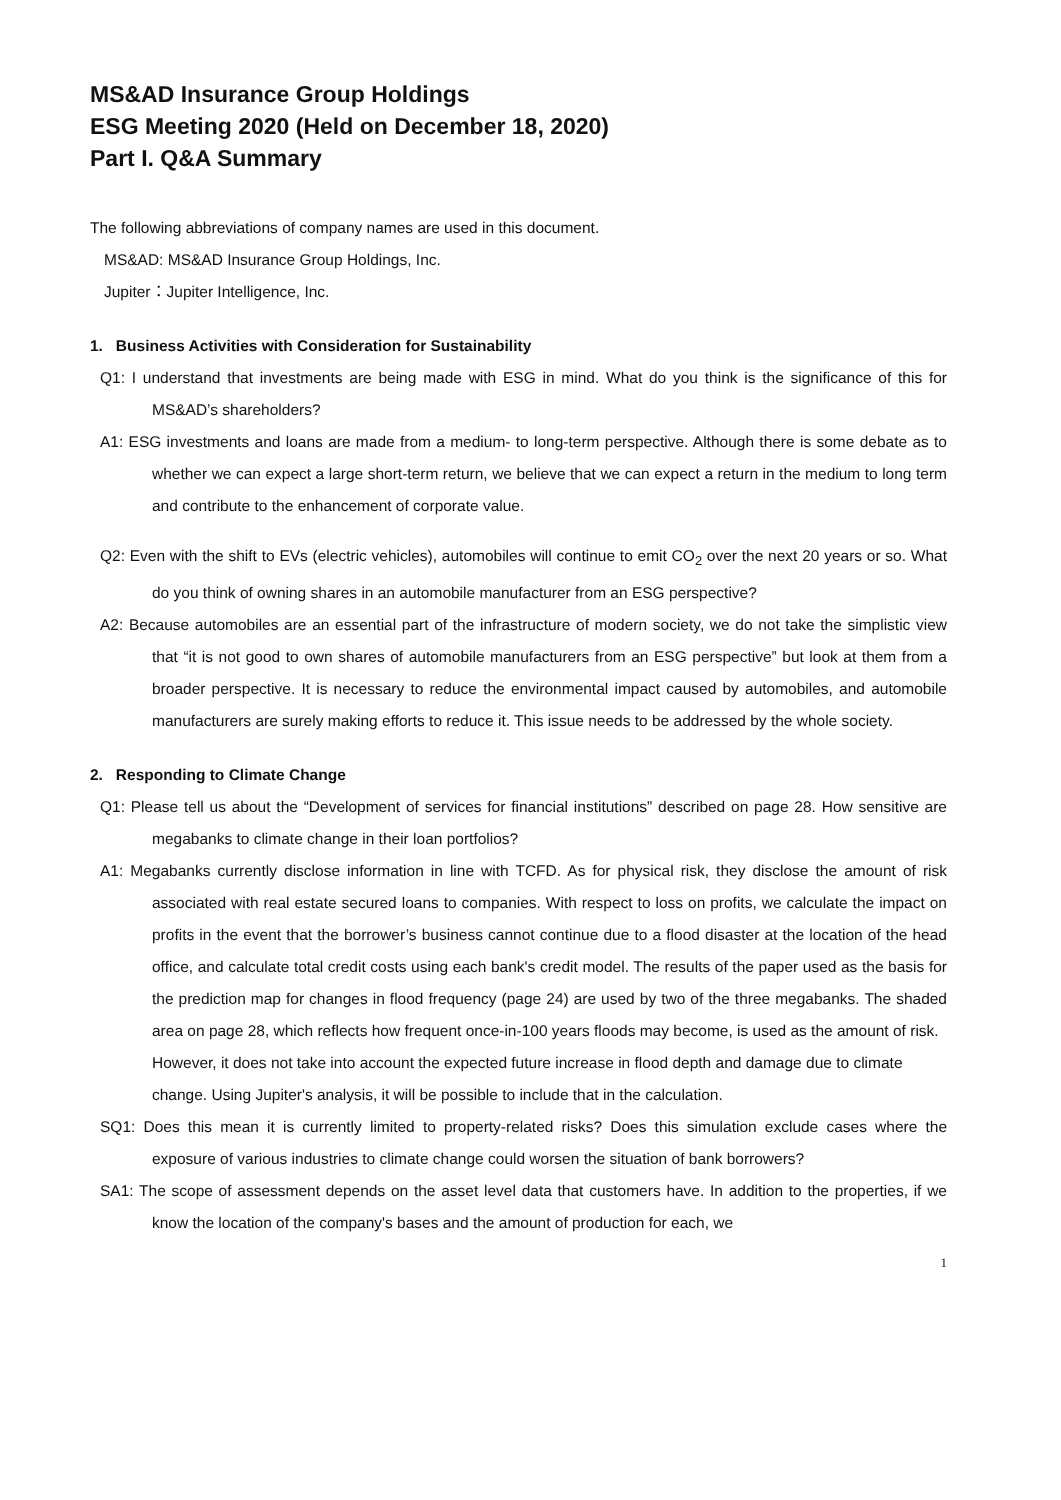MS&AD Insurance Group Holdings
ESG Meeting 2020 (Held on December 18, 2020)
Part I. Q&A Summary
The following abbreviations of company names are used in this document.
MS&AD: MS&AD Insurance Group Holdings, Inc.
Jupiter：Jupiter Intelligence, Inc.
1. Business Activities with Consideration for Sustainability
Q1: I understand that investments are being made with ESG in mind. What do you think is the significance of this for MS&AD’s shareholders?
A1: ESG investments and loans are made from a medium- to long-term perspective. Although there is some debate as to whether we can expect a large short-term return, we believe that we can expect a return in the medium to long term and contribute to the enhancement of corporate value.
Q2: Even with the shift to EVs (electric vehicles), automobiles will continue to emit CO<sub>2</sub> over the next 20 years or so. What do you think of owning shares in an automobile manufacturer from an ESG perspective?
A2: Because automobiles are an essential part of the infrastructure of modern society, we do not take the simplistic view that “it is not good to own shares of automobile manufacturers from an ESG perspective” but look at them from a broader perspective. It is necessary to reduce the environmental impact caused by automobiles, and automobile manufacturers are surely making efforts to reduce it. This issue needs to be addressed by the whole society.
2. Responding to Climate Change
Q1: Please tell us about the “Development of services for financial institutions” described on page 28. How sensitive are megabanks to climate change in their loan portfolios?
A1: Megabanks currently disclose information in line with TCFD. As for physical risk, they disclose the amount of risk associated with real estate secured loans to companies. With respect to loss on profits, we calculate the impact on profits in the event that the borrower’s business cannot continue due to a flood disaster at the location of the head office, and calculate total credit costs using each bank's credit model. The results of the paper used as the basis for the prediction map for changes in flood frequency (page 24) are used by two of the three megabanks. The shaded area on page 28, which reflects how frequent once-in-100 years floods may become, is used as the amount of risk.
However, it does not take into account the expected future increase in flood depth and damage due to climate change. Using Jupiter's analysis, it will be possible to include that in the calculation.
SQ1: Does this mean it is currently limited to property-related risks? Does this simulation exclude cases where the exposure of various industries to climate change could worsen the situation of bank borrowers?
SA1: The scope of assessment depends on the asset level data that customers have. In addition to the properties, if we know the location of the company's bases and the amount of production for each, we
1